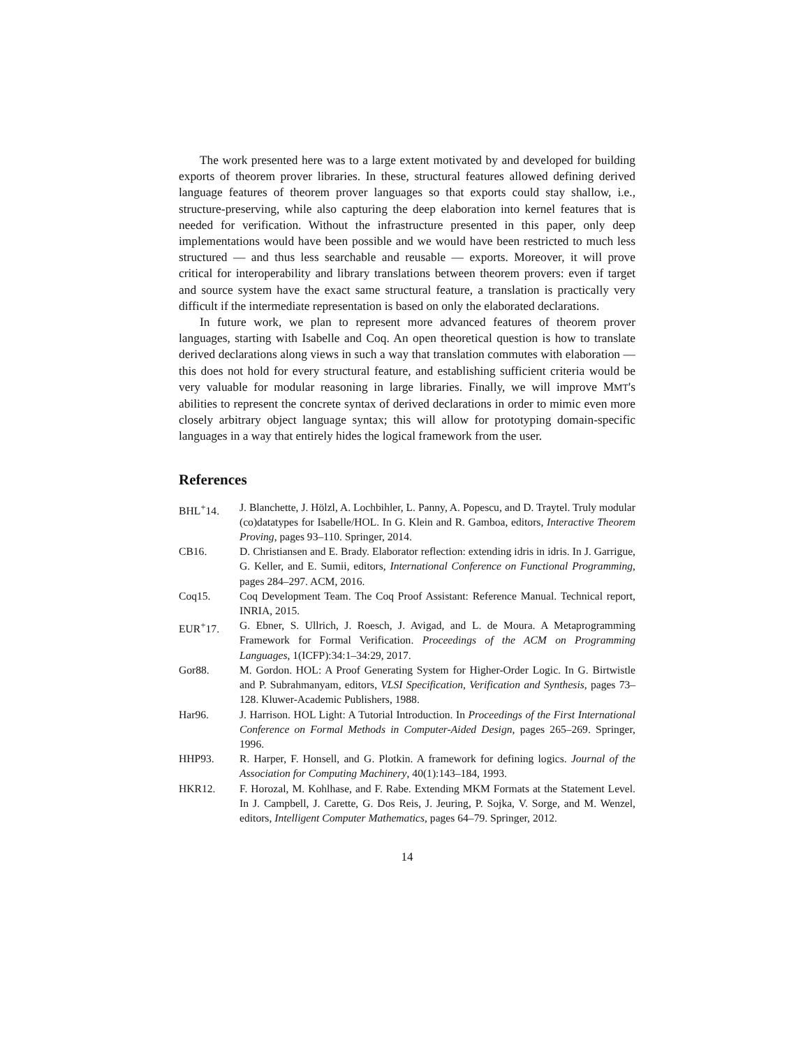The work presented here was to a large extent motivated by and developed for building exports of theorem prover libraries. In these, structural features allowed defining derived language features of theorem prover languages so that exports could stay shallow, i.e., structure-preserving, while also capturing the deep elaboration into kernel features that is needed for verification. Without the infrastructure presented in this paper, only deep implementations would have been possible and we would have been restricted to much less structured — and thus less searchable and reusable — exports. Moreover, it will prove critical for interoperability and library translations between theorem provers: even if target and source system have the exact same structural feature, a translation is practically very difficult if the intermediate representation is based on only the elaborated declarations.
In future work, we plan to represent more advanced features of theorem prover languages, starting with Isabelle and Coq. An open theoretical question is how to translate derived declarations along views in such a way that translation commutes with elaboration — this does not hold for every structural feature, and establishing sufficient criteria would be very valuable for modular reasoning in large libraries. Finally, we will improve MMT's abilities to represent the concrete syntax of derived declarations in order to mimic even more closely arbitrary object language syntax; this will allow for prototyping domain-specific languages in a way that entirely hides the logical framework from the user.
References
BHL<sup>+</sup>14. J. Blanchette, J. Hölzl, A. Lochbihler, L. Panny, A. Popescu, and D. Traytel. Truly modular (co)datatypes for Isabelle/HOL. In G. Klein and R. Gamboa, editors, Interactive Theorem Proving, pages 93–110. Springer, 2014.
CB16. D. Christiansen and E. Brady. Elaborator reflection: extending idris in idris. In J. Garrigue, G. Keller, and E. Sumii, editors, International Conference on Functional Programming, pages 284–297. ACM, 2016.
Coq15. Coq Development Team. The Coq Proof Assistant: Reference Manual. Technical report, INRIA, 2015.
EUR<sup>+</sup>17. G. Ebner, S. Ullrich, J. Roesch, J. Avigad, and L. de Moura. A Metaprogramming Framework for Formal Verification. Proceedings of the ACM on Programming Languages, 1(ICFP):34:1–34:29, 2017.
Gor88. M. Gordon. HOL: A Proof Generating System for Higher-Order Logic. In G. Birtwistle and P. Subrahmanyam, editors, VLSI Specification, Verification and Synthesis, pages 73–128. Kluwer-Academic Publishers, 1988.
Har96. J. Harrison. HOL Light: A Tutorial Introduction. In Proceedings of the First International Conference on Formal Methods in Computer-Aided Design, pages 265–269. Springer, 1996.
HHP93. R. Harper, F. Honsell, and G. Plotkin. A framework for defining logics. Journal of the Association for Computing Machinery, 40(1):143–184, 1993.
HKR12. F. Horozal, M. Kohlhase, and F. Rabe. Extending MKM Formats at the Statement Level. In J. Campbell, J. Carette, G. Dos Reis, J. Jeuring, P. Sojka, V. Sorge, and M. Wenzel, editors, Intelligent Computer Mathematics, pages 64–79. Springer, 2012.
14